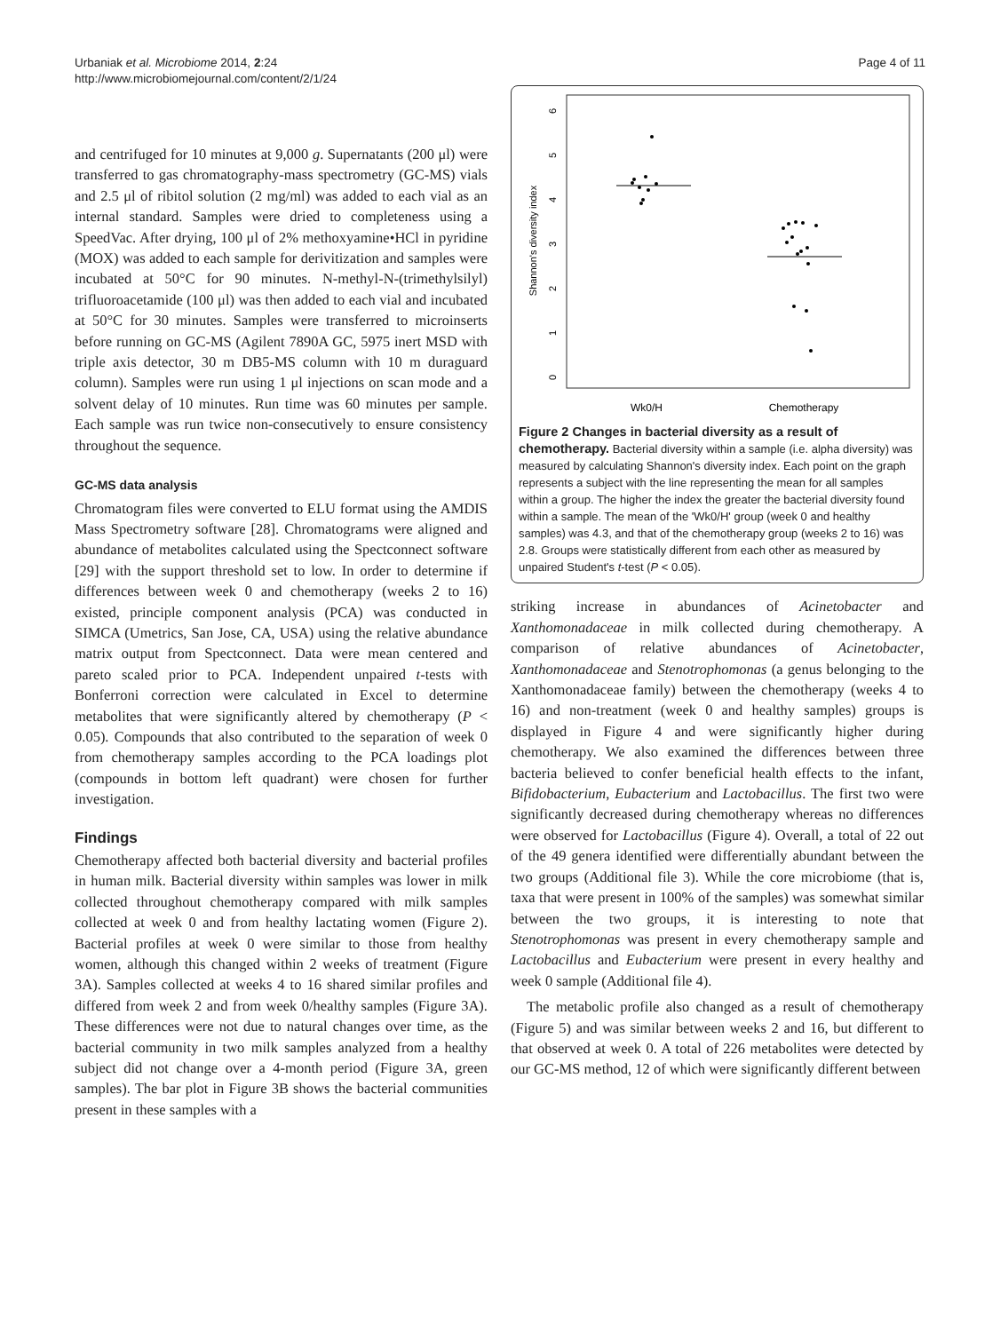Urbaniak et al. Microbiome 2014, 2:24
http://www.microbiomejournal.com/content/2/1/24
Page 4 of 11
and centrifuged for 10 minutes at 9,000 g. Supernatants (200 μl) were transferred to gas chromatography-mass spectrometry (GC-MS) vials and 2.5 μl of ribitol solution (2 mg/ml) was added to each vial as an internal standard. Samples were dried to completeness using a SpeedVac. After drying, 100 μl of 2% methoxyamine•HCl in pyridine (MOX) was added to each sample for derivitization and samples were incubated at 50°C for 90 minutes. N-methyl-N-(trimethylsilyl) trifluoroacetamide (100 μl) was then added to each vial and incubated at 50°C for 30 minutes. Samples were transferred to microinserts before running on GC-MS (Agilent 7890A GC, 5975 inert MSD with triple axis detector, 30 m DB5-MS column with 10 m duraguard column). Samples were run using 1 μl injections on scan mode and a solvent delay of 10 minutes. Run time was 60 minutes per sample. Each sample was run twice non-consecutively to ensure consistency throughout the sequence.
GC-MS data analysis
Chromatogram files were converted to ELU format using the AMDIS Mass Spectrometry software [28]. Chromatograms were aligned and abundance of metabolites calculated using the Spectconnect software [29] with the support threshold set to low. In order to determine if differences between week 0 and chemotherapy (weeks 2 to 16) existed, principle component analysis (PCA) was conducted in SIMCA (Umetrics, San Jose, CA, USA) using the relative abundance matrix output from Spectconnect. Data were mean centered and pareto scaled prior to PCA. Independent unpaired t-tests with Bonferroni correction were calculated in Excel to determine metabolites that were significantly altered by chemotherapy (P < 0.05). Compounds that also contributed to the separation of week 0 from chemotherapy samples according to the PCA loadings plot (compounds in bottom left quadrant) were chosen for further investigation.
Findings
Chemotherapy affected both bacterial diversity and bacterial profiles in human milk. Bacterial diversity within samples was lower in milk collected throughout chemotherapy compared with milk samples collected at week 0 and from healthy lactating women (Figure 2). Bacterial profiles at week 0 were similar to those from healthy women, although this changed within 2 weeks of treatment (Figure 3A). Samples collected at weeks 4 to 16 shared similar profiles and differed from week 2 and from week 0/healthy samples (Figure 3A). These differences were not due to natural changes over time, as the bacterial community in two milk samples analyzed from a healthy subject did not change over a 4-month period (Figure 3A, green samples). The bar plot in Figure 3B shows the bacterial communities present in these samples with a
Shannon's diversity index
0
1
2
3
4
5
6
Wk0/H
Chemotherapy
Figure 2 Changes in bacterial diversity as a result of chemotherapy. Bacterial diversity within a sample (i.e. alpha diversity) was measured by calculating Shannon's diversity index. Each point on the graph represents a subject with the line representing the mean for all samples within a group. The higher the index the greater the bacterial diversity found within a sample. The mean of the 'Wk0/H' group (week 0 and healthy samples) was 4.3, and that of the chemotherapy group (weeks 2 to 16) was 2.8. Groups were statistically different from each other as measured by unpaired Student's t-test (P < 0.05).
striking increase in abundances of Acinetobacter and Xanthomonadaceae in milk collected during chemotherapy. A comparison of relative abundances of Acinetobacter, Xanthomonadaceae and Stenotrophomonas (a genus belonging to the Xanthomonadaceae family) between the chemotherapy (weeks 4 to 16) and non-treatment (week 0 and healthy samples) groups is displayed in Figure 4 and were significantly higher during chemotherapy. We also examined the differences between three bacteria believed to confer beneficial health effects to the infant, Bifidobacterium, Eubacterium and Lactobacillus. The first two were significantly decreased during chemotherapy whereas no differences were observed for Lactobacillus (Figure 4). Overall, a total of 22 out of the 49 genera identified were differentially abundant between the two groups (Additional file 3). While the core microbiome (that is, taxa that were present in 100% of the samples) was somewhat similar between the two groups, it is interesting to note that Stenotrophomonas was present in every chemotherapy sample and Lactobacillus and Eubacterium were present in every healthy and week 0 sample (Additional file 4).
The metabolic profile also changed as a result of chemotherapy (Figure 5) and was similar between weeks 2 and 16, but different to that observed at week 0. A total of 226 metabolites were detected by our GC-MS method, 12 of which were significantly different between